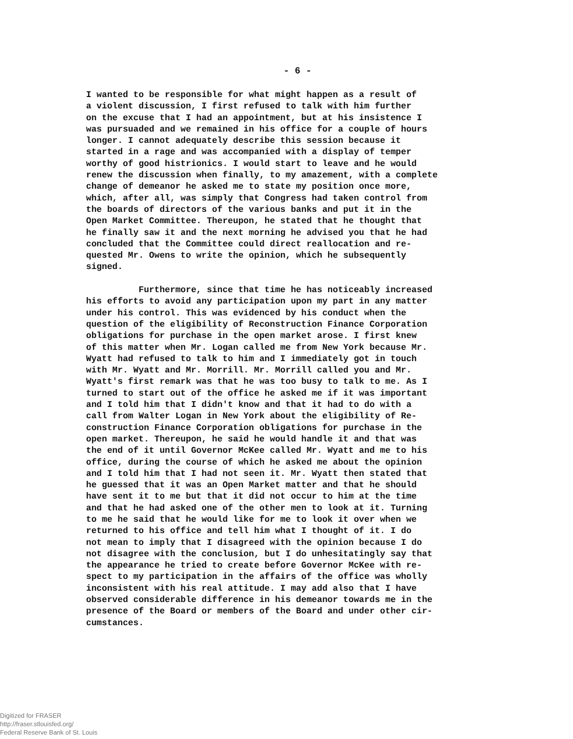- 6 -
I wanted to be responsible for what might happen as a result of a violent discussion, I first refused to talk with him further on the excuse that I had an appointment, but at his insistence I was pursuaded and we remained in his office for a couple of hours longer. I cannot adequately describe this session because it started in a rage and was accompanied with a display of temper worthy of good histrionics. I would start to leave and he would renew the discussion when finally, to my amazement, with a complete change of demeanor he asked me to state my position once more, which, after all, was simply that Congress had taken control from the boards of directors of the various banks and put it in the Open Market Committee. Thereupon, he stated that he thought that he finally saw it and the next morning he advised you that he had concluded that the Committee could direct reallocation and re- quested Mr. Owens to write the opinion, which he subsequently signed. Furthermore, since that time he has noticeably increased his efforts to avoid any participation upon my part in any matter under his control. This was evidenced by his conduct when the question of the eligibility of Reconstruction Finance Corporation obligations for purchase in the open market arose. I first knew of this matter when Mr. Logan called me from New York because Mr. Wyatt had refused to talk to him and I immediately got in touch with Mr. Wyatt and Mr. Morrill. Mr. Morrill called you and Mr. Wyatt's first remark was that he was too busy to talk to me. As I turned to start out of the office he asked me if it was important and I told him that I didn't know and that it had to do with a call from Walter Logan in New York about the eligibility of Re- construction Finance Corporation obligations for purchase in the open market. Thereupon, he said he would handle it and that was the end of it until Governor McKee called Mr. Wyatt and me to his office, during the course of which he asked me about the opinion and I told him that I had not seen it. Mr. Wyatt then stated that he guessed that it was an Open Market matter and that he should have sent it to me but that it did not occur to him at the time and that he had asked one of the other men to look at it. Turning to me he said that he would like for me to look it over when we returned to his office and tell him what I thought of it. I do not mean to imply that I disagreed with the opinion because I do not disagree with the conclusion, but I do unhesitatingly say that the appearance he tried to create before Governor McKee with re- spect to my participation in the affairs of the office was wholly inconsistent with his real attitude. I may add also that I have observed considerable difference in his demeanor towards me in the presence of the Board or members of the Board and under other cir- cumstances.
Digitized for FRASER
http://fraser.stlouisfed.org/
Federal Reserve Bank of St. Louis